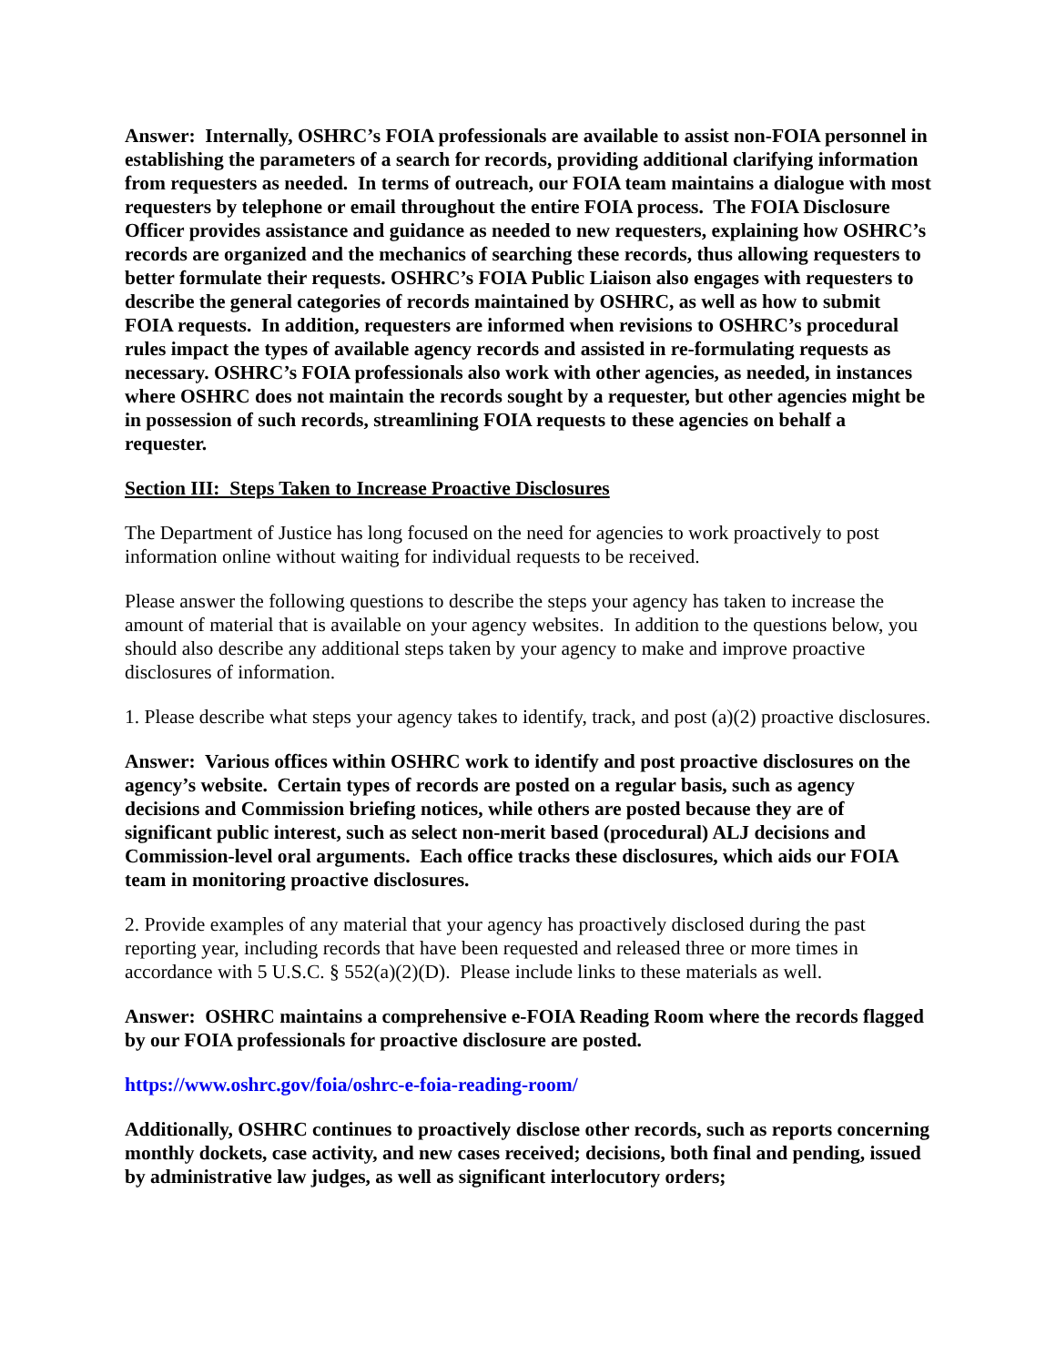Answer: Internally, OSHRC’s FOIA professionals are available to assist non-FOIA personnel in establishing the parameters of a search for records, providing additional clarifying information from requesters as needed. In terms of outreach, our FOIA team maintains a dialogue with most requesters by telephone or email throughout the entire FOIA process. The FOIA Disclosure Officer provides assistance and guidance as needed to new requesters, explaining how OSHRC’s records are organized and the mechanics of searching these records, thus allowing requesters to better formulate their requests. OSHRC’s FOIA Public Liaison also engages with requesters to describe the general categories of records maintained by OSHRC, as well as how to submit FOIA requests. In addition, requesters are informed when revisions to OSHRC’s procedural rules impact the types of available agency records and assisted in re-formulating requests as necessary. OSHRC’s FOIA professionals also work with other agencies, as needed, in instances where OSHRC does not maintain the records sought by a requester, but other agencies might be in possession of such records, streamlining FOIA requests to these agencies on behalf a requester.
Section III: Steps Taken to Increase Proactive Disclosures
The Department of Justice has long focused on the need for agencies to work proactively to post information online without waiting for individual requests to be received.
Please answer the following questions to describe the steps your agency has taken to increase the amount of material that is available on your agency websites. In addition to the questions below, you should also describe any additional steps taken by your agency to make and improve proactive disclosures of information.
1. Please describe what steps your agency takes to identify, track, and post (a)(2) proactive disclosures.
Answer: Various offices within OSHRC work to identify and post proactive disclosures on the agency’s website. Certain types of records are posted on a regular basis, such as agency decisions and Commission briefing notices, while others are posted because they are of significant public interest, such as select non-merit based (procedural) ALJ decisions and Commission-level oral arguments. Each office tracks these disclosures, which aids our FOIA team in monitoring proactive disclosures.
2. Provide examples of any material that your agency has proactively disclosed during the past reporting year, including records that have been requested and released three or more times in accordance with 5 U.S.C. § 552(a)(2)(D). Please include links to these materials as well.
Answer: OSHRC maintains a comprehensive e-FOIA Reading Room where the records flagged by our FOIA professionals for proactive disclosure are posted.
https://www.oshrc.gov/foia/oshrc-e-foia-reading-room/
Additionally, OSHRC continues to proactively disclose other records, such as reports concerning monthly dockets, case activity, and new cases received; decisions, both final and pending, issued by administrative law judges, as well as significant interlocutory orders;